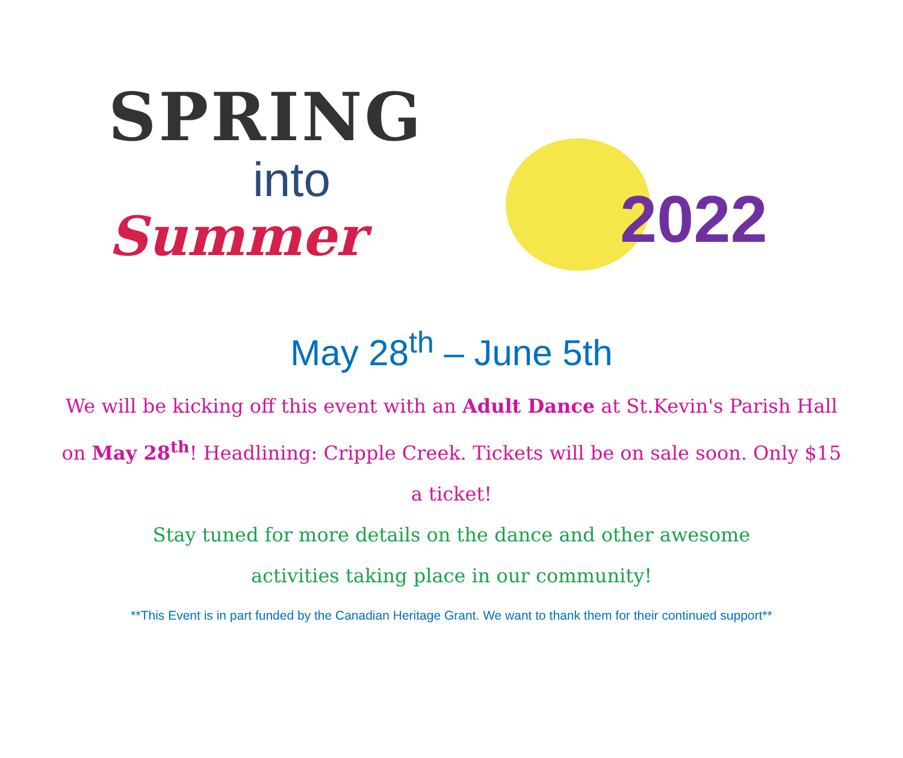SPRING
into
Summer
2022
May 28<sup>th</sup> – June 5th
We will be kicking off this event with an Adult Dance at St.Kevin's Parish Hall on May 28<sup>th</sup>! Headlining: Cripple Creek. Tickets will be on sale soon. Only $15 a ticket!
Stay tuned for more details on the dance and other awesome
activities taking place in our community!
**This Event is in part funded by the Canadian Heritage Grant. We want to thank them for their continued support**